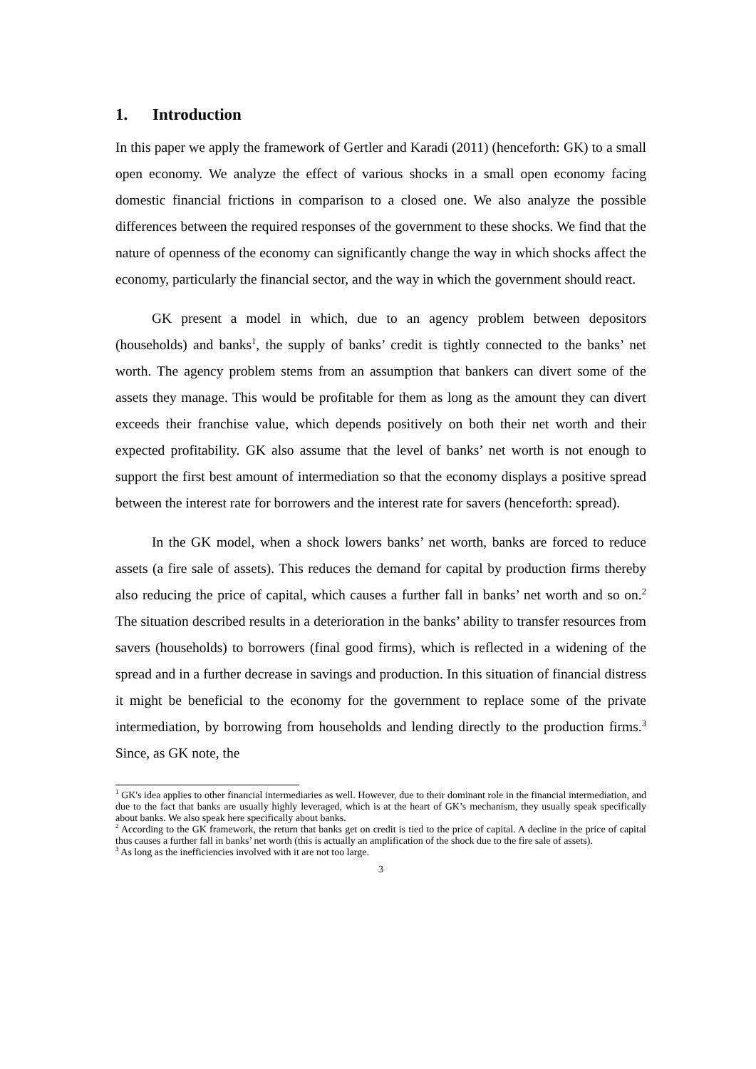1. Introduction
In this paper we apply the framework of Gertler and Karadi (2011) (henceforth: GK) to a small open economy. We analyze the effect of various shocks in a small open economy facing domestic financial frictions in comparison to a closed one. We also analyze the possible differences between the required responses of the government to these shocks. We find that the nature of openness of the economy can significantly change the way in which shocks affect the economy, particularly the financial sector, and the way in which the government should react.
GK present a model in which, due to an agency problem between depositors (households) and banks<sup>1</sup>, the supply of banks’ credit is tightly connected to the banks’ net worth. The agency problem stems from an assumption that bankers can divert some of the assets they manage. This would be profitable for them as long as the amount they can divert exceeds their franchise value, which depends positively on both their net worth and their expected profitability. GK also assume that the level of banks’ net worth is not enough to support the first best amount of intermediation so that the economy displays a positive spread between the interest rate for borrowers and the interest rate for savers (henceforth: spread).
In the GK model, when a shock lowers banks’ net worth, banks are forced to reduce assets (a fire sale of assets). This reduces the demand for capital by production firms thereby also reducing the price of capital, which causes a further fall in banks’ net worth and so on.<sup>2</sup> The situation described results in a deterioration in the banks’ ability to transfer resources from savers (households) to borrowers (final good firms), which is reflected in a widening of the spread and in a further decrease in savings and production. In this situation of financial distress it might be beneficial to the economy for the government to replace some of the private intermediation, by borrowing from households and lending directly to the production firms.<sup>3</sup> Since, as GK note, the
<sup>1</sup> GK's idea applies to other financial intermediaries as well. However, due to their dominant role in the financial intermediation, and due to the fact that banks are usually highly leveraged, which is at the heart of GK’s mechanism, they usually speak specifically about banks. We also speak here specifically about banks.
<sup>2</sup> According to the GK framework, the return that banks get on credit is tied to the price of capital. A decline in the price of capital thus causes a further fall in banks’ net worth (this is actually an amplification of the shock due to the fire sale of assets).
<sup>3</sup> As long as the inefficiencies involved with it are not too large.
3